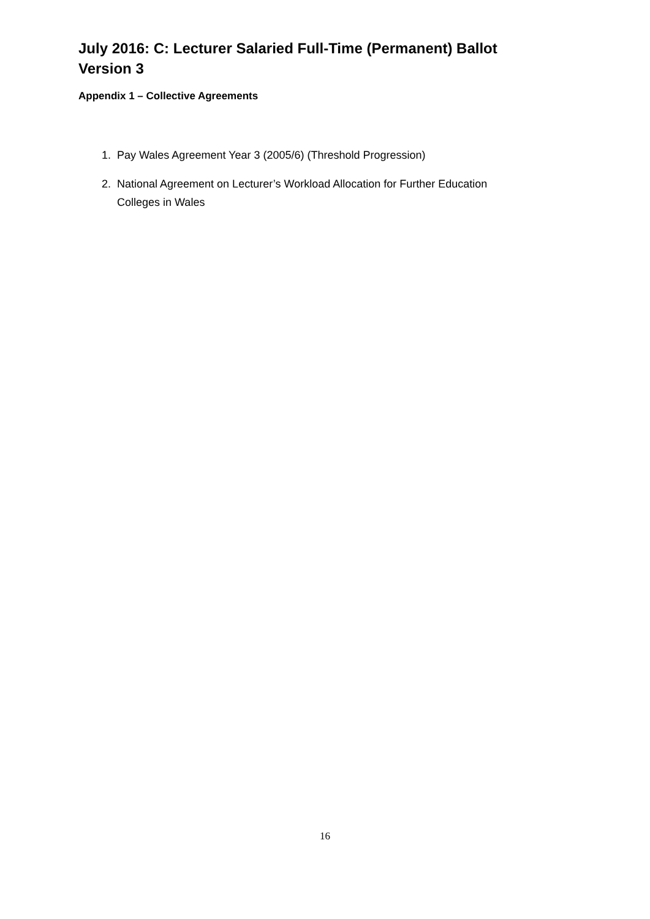July 2016: C: Lecturer Salaried Full-Time (Permanent) Ballot
Version 3
Appendix 1 – Collective Agreements
1. Pay Wales Agreement Year 3 (2005/6) (Threshold Progression)
2. National Agreement on Lecturer’s Workload Allocation for Further Education
Colleges in Wales
16